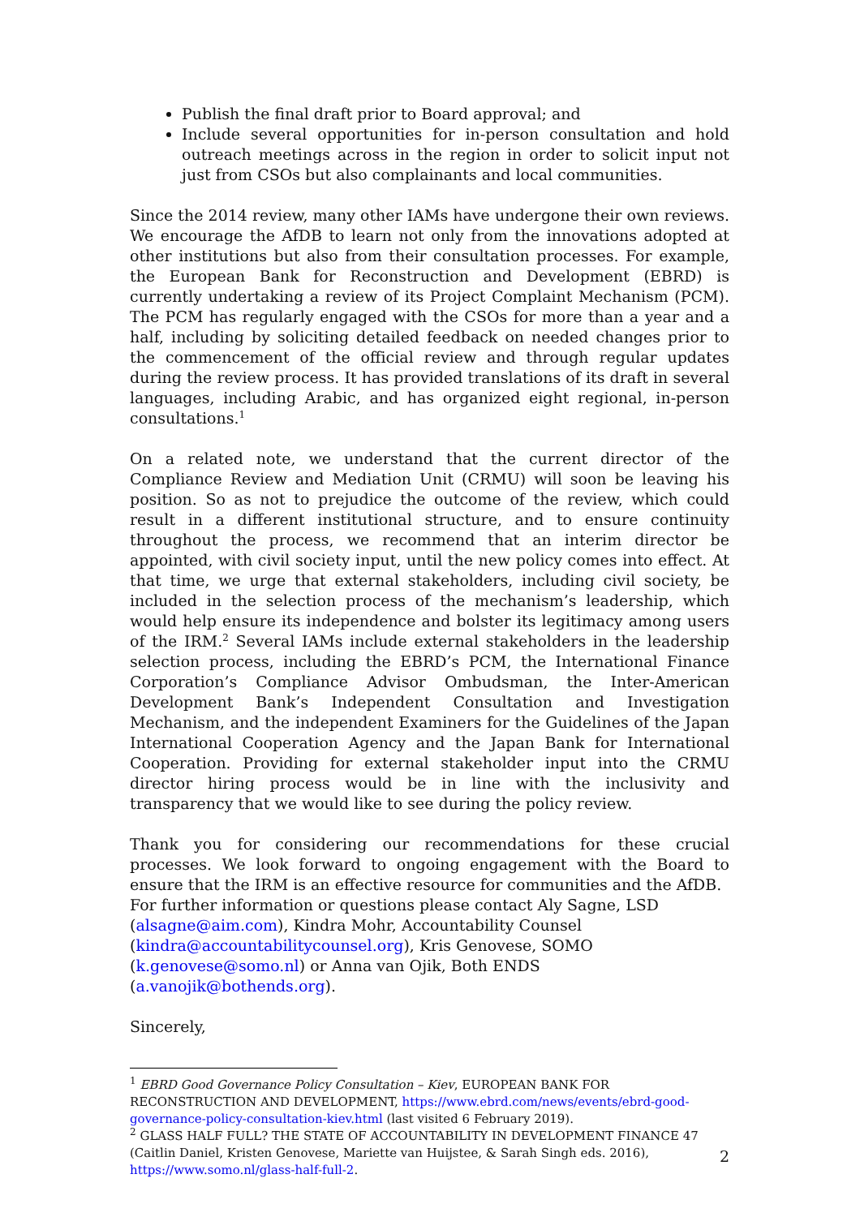Publish the final draft prior to Board approval; and
Include several opportunities for in-person consultation and hold outreach meetings across in the region in order to solicit input not just from CSOs but also complainants and local communities.
Since the 2014 review, many other IAMs have undergone their own reviews. We encourage the AfDB to learn not only from the innovations adopted at other institutions but also from their consultation processes. For example, the European Bank for Reconstruction and Development (EBRD) is currently undertaking a review of its Project Complaint Mechanism (PCM). The PCM has regularly engaged with the CSOs for more than a year and a half, including by soliciting detailed feedback on needed changes prior to the commencement of the official review and through regular updates during the review process. It has provided translations of its draft in several languages, including Arabic, and has organized eight regional, in-person consultations.<sup>1</sup>
On a related note, we understand that the current director of the Compliance Review and Mediation Unit (CRMU) will soon be leaving his position. So as not to prejudice the outcome of the review, which could result in a different institutional structure, and to ensure continuity throughout the process, we recommend that an interim director be appointed, with civil society input, until the new policy comes into effect. At that time, we urge that external stakeholders, including civil society, be included in the selection process of the mechanism’s leadership, which would help ensure its independence and bolster its legitimacy among users of the IRM.<sup>2</sup> Several IAMs include external stakeholders in the leadership selection process, including the EBRD’s PCM, the International Finance Corporation’s Compliance Advisor Ombudsman, the Inter-American Development Bank’s Independent Consultation and Investigation Mechanism, and the independent Examiners for the Guidelines of the Japan International Cooperation Agency and the Japan Bank for International Cooperation. Providing for external stakeholder input into the CRMU director hiring process would be in line with the inclusivity and transparency that we would like to see during the policy review.
Thank you for considering our recommendations for these crucial processes. We look forward to ongoing engagement with the Board to ensure that the IRM is an effective resource for communities and the AfDB.
For further information or questions please contact Aly Sagne, LSD
(alsagne@aim.com), Kindra Mohr, Accountability Counsel
(kindra@accountabilitycounsel.org), Kris Genovese, SOMO
(k.genovese@somo.nl) or Anna van Ojik, Both ENDS (a.vanojik@bothends.org).
Sincerely,
<sup>1</sup> EBRD Good Governance Policy Consultation – Kiev, EUROPEAN BANK FOR RECONSTRUCTION AND DEVELOPMENT, https://www.ebrd.com/news/events/ebrd-good-governance-policy-consultation-kiev.html (last visited 6 February 2019).
<sup>2</sup> GLASS HALF FULL? THE STATE OF ACCOUNTABILITY IN DEVELOPMENT FINANCE 47 (Caitlin Daniel, Kristen Genovese, Mariette van Huijstee, & Sarah Singh eds. 2016), https://www.somo.nl/glass-half-full-2.
2